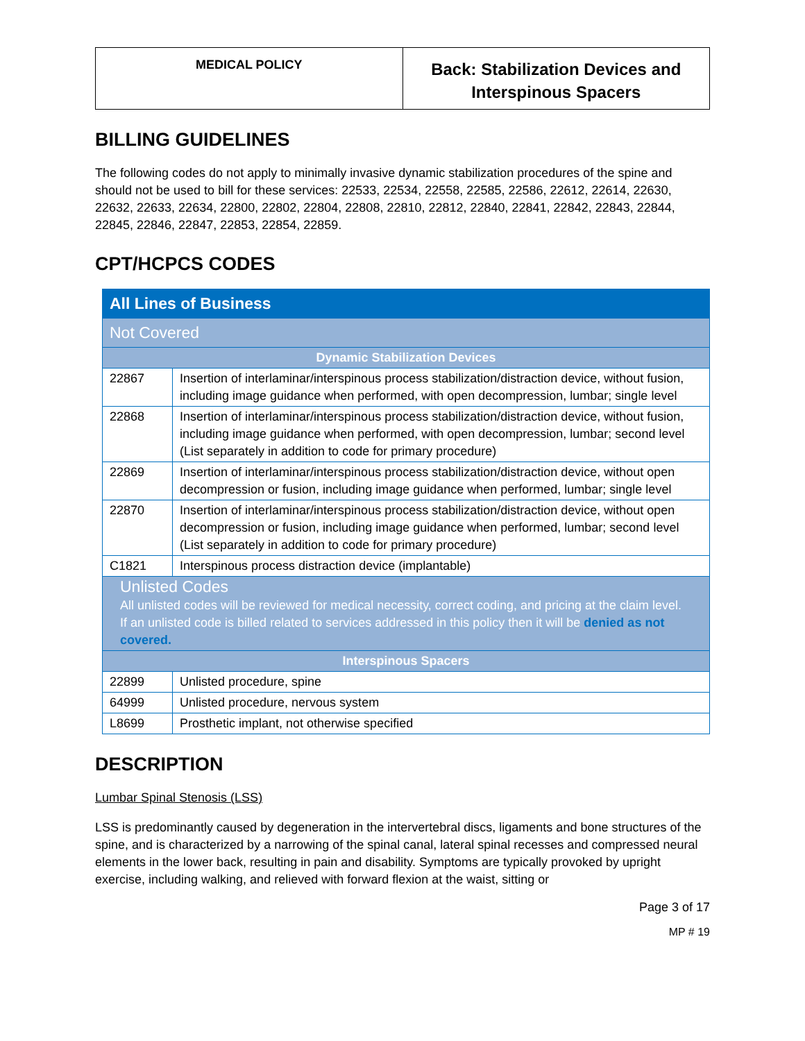MEDICAL POLICY
Back: Stabilization Devices and
Interspinous Spacers
BILLING GUIDELINES
The following codes do not apply to minimally invasive dynamic stabilization procedures of the spine and should not be used to bill for these services: 22533, 22534, 22558, 22585, 22586, 22612, 22614, 22630, 22632, 22633, 22634, 22800, 22802, 22804, 22808, 22810, 22812, 22840, 22841, 22842, 22843, 22844, 22845, 22846, 22847, 22853, 22854, 22859.
CPT/HCPCS CODES
| All Lines of Business | |
| --- | --- |
| Not Covered | |
| Dynamic Stabilization Devices | |
| 22867 | Insertion of interlaminar/interspinous process stabilization/distraction device, without fusion, including image guidance when performed, with open decompression, lumbar; single level |
| 22868 | Insertion of interlaminar/interspinous process stabilization/distraction device, without fusion, including image guidance when performed, with open decompression, lumbar; second level (List separately in addition to code for primary procedure) |
| 22869 | Insertion of interlaminar/interspinous process stabilization/distraction device, without open decompression or fusion, including image guidance when performed, lumbar; single level |
| 22870 | Insertion of interlaminar/interspinous process stabilization/distraction device, without open decompression or fusion, including image guidance when performed, lumbar; second level (List separately in addition to code for primary procedure) |
| C1821 | Interspinous process distraction device (implantable) |
| Unlisted Codes All unlisted codes will be reviewed for medical necessity, correct coding, and pricing at the claim level. If an unlisted code is billed related to services addressed in this policy then it will be denied as not covered. | |
| Interspinous Spacers | |
| 22899 | Unlisted procedure, spine |
| 64999 | Unlisted procedure, nervous system |
| L8699 | Prosthetic implant, not otherwise specified |
DESCRIPTION
Lumbar Spinal Stenosis (LSS)
LSS is predominantly caused by degeneration in the intervertebral discs, ligaments and bone structures of the spine, and is characterized by a narrowing of the spinal canal, lateral spinal recesses and compressed neural elements in the lower back, resulting in pain and disability. Symptoms are typically provoked by upright exercise, including walking, and relieved with forward flexion at the waist, sitting or
Page 3 of 17
MP # 19